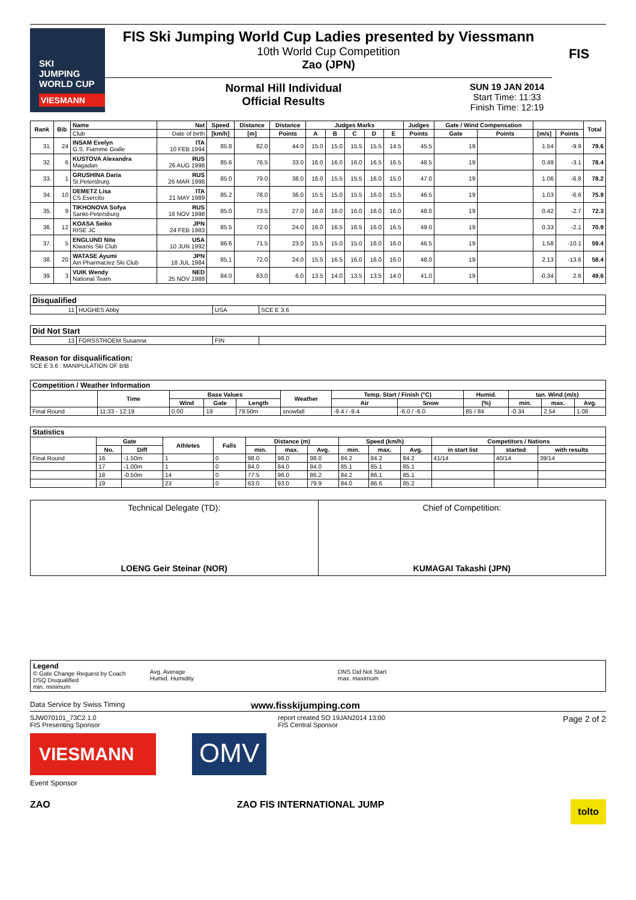SKI
JUMPING
WORLD CUP
VIESMANN
FIS Ski Jumping World Cup Ladies presented by Viessmann
10th World Cup Competition
Zao (JPN)
Normal Hill Individual
Official Results
SUN 19 JAN 2014
Start Time: 11:33
Finish Time: 12:19
FIS
| Rank | Bib | Name | Nat | Speed | Distance | Distance | Judges Marks | | | | | Judges | Gate / Wind Compensation | | | | Total |
| --- | --- | --- | --- | --- | --- | --- | --- | --- | --- | --- | --- | --- | --- | --- | --- | --- | --- |
| | | Club | Date of birth | [km/h] | [m] | Points | A | B | C | D | E | Points | Gate | Points | [m/s] | Points | |
| 31. | 24 | INSAM Evelyn G.S. Fiamme Gialle | ITA 10 FEB 1994 | 85.8 | 82.0 | 44.0 | 15.0 | 15.0 | 15.5 | 15.5 | 14.5 | 45.5 | 19 | | 1.54 | -9.9 | 79.6 |
| 32. | 6 | KUSTOVA Alexandra Magadan | RUS 26 AUG 1998 | 85.6 | 76.5 | 33.0 | 16.0 | 16.0 | 16.0 | 16.5 | 16.5 | 48.5 | 19 | | 0.49 | -3.1 | 78.4 |
| 33. | 1 | GRUSHINA Daria St.Petersburg | RUS 26 MAR 1998 | 85.0 | 79.0 | 38.0 | 16.0 | 15.5 | 15.5 | 16.0 | 15.0 | 47.0 | 19 | | 1.06 | -6.8 | 78.2 |
| 34. | 10 | DEMETZ Lisa CS Esercito | ITA 21 MAY 1989 | 85.2 | 78.0 | 36.0 | 15.5 | 15.0 | 15.5 | 16.0 | 15.5 | 46.5 | 19 | | 1.03 | -6.6 | 75.9 |
| 35. | 9 | TIKHONOVA Sofya Sankt-Petersburg | RUS 16 NOV 1998 | 85.0 | 73.5 | 27.0 | 16.0 | 16.0 | 16.0 | 16.0 | 16.0 | 48.0 | 19 | | 0.42 | -2.7 | 72.3 |
| 36. | 12 | KOASA Seiko RISE JC | JPN 24 FEB 1983 | 85.5 | 72.0 | 24.0 | 16.0 | 16.5 | 16.5 | 16.0 | 16.5 | 49.0 | 19 | | 0.33 | -2.1 | 70.9 |
| 37. | 5 | ENGLUND Nita Kiwanis Ski Club | USA 10 JUN 1992 | 86.6 | 71.5 | 23.0 | 15.5 | 15.0 | 15.0 | 16.0 | 16.0 | 46.5 | 19 | | 1.58 | -10.1 | 59.4 |
| 38. | 20 | WATASE Ayumi Ain Pharmaciez Ski Club | JPN 18 JUL 1984 | 85.1 | 72.0 | 24.0 | 15.5 | 16.5 | 16.0 | 16.0 | 16.0 | 48.0 | 19 | | 2.13 | -13.6 | 58.4 |
| 39. | 3 | VUIK Wendy National Team | NED 25 NOV 1988 | 84.0 | 63.0 | 6.0 | 13.5 | 14.0 | 13.5 | 13.5 | 14.0 | 41.0 | 19 | | -0.34 | 2.6 | 49.6 |
| Disqualified | | | |
| --- | --- | --- | --- |
| 11 | HUGHES Abby | USA | SCE E 3.6 |
| Did Not Start | | | |
| --- | --- | --- | --- |
| 13 | FORSSTROEM Susanna | FIN | |
Reason for disqualification:
SCE E 3.6 : MANIPULATION OF BIB
| Competition / Weather Information | | | | | | | | | | | |
| --- | --- | --- | --- | --- | --- | --- | --- | --- | --- | --- | --- |
| | Time | Base Values | | | Weather | Temp. Start / Finish (°C) | | Humid. | tan. Wind (m/s) | | |
| | | Wind | Gate | Length | | Air | Snow | (%) | min. | max. | Avg. |
| Final Round | 11:33 - 12:19 | 0.00 | 19 | 79.50m | snowfall | -9.4 / -9.4 | -6.0 / -6.0 | 85 / 84 | -0.34 | 2.54 | 1.08 |
| Statistics | | | | | | | | | | | | | |
| --- | --- | --- | --- | --- | --- | --- | --- | --- | --- | --- | --- | --- | --- |
| | Gate | | Athletes | Falls | Distance (m) | | | Speed (km/h) | | | Competitors / Nations | | |
| | No. | Diff | | | min. | max. | Avg. | min. | max. | Avg. | in start list | started | with results |
| Final Round | 16 | -1.50m | 1 | 0 | 98.0 | 98.0 | 98.0 | 84.2 | 84.2 | 84.2 | 41/14 | 40/14 | 39/14 |
| | 17 | -1.00m | 1 | 0 | 84.0 | 84.0 | 84.0 | 85.1 | 85.1 | 85.1 | | | |
| | 18 | -0.50m | 14 | 0 | 77.5 | 96.0 | 86.2 | 84.2 | 86.1 | 85.1 | | | |
| | 19 | | 23 | 0 | 63.0 | 93.0 | 79.9 | 84.0 | 86.6 | 85.2 | | | |
Technical Delegate (TD):
LOENG Geir Steinar (NOR)
Chief of Competition:
KUMAGAI Takashi (JPN)
Legend
© Gate Change Request by Coach
DSQ Disqualified
min. minimum
Avg. Average
Humid. Humidity
DNS Did Not Start
max. maximum
Data Service by Swiss Timing www.fisskijumping.com
SJW070101_73C2 1.0
FIS Presenting Sponsor report created SO 19JAN2014 13:00
FIS Central Sponsor Page 2 of 2
VIESMANN
OMV
Event Sponsor
ZAO ZAO FIS INTERNATIONAL JUMP tolto